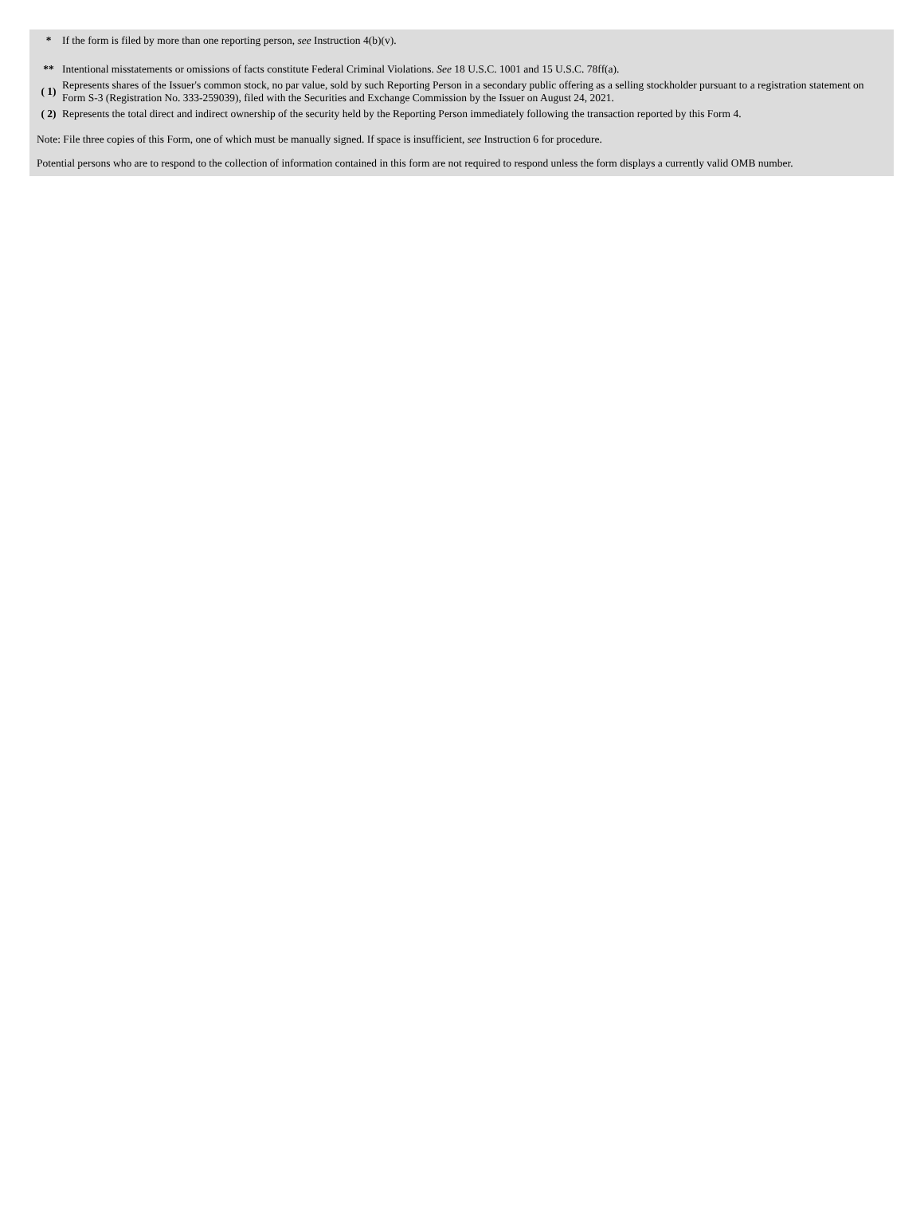| * | If the form is filed by more than one reporting person, see Instruction 4(b)(v). |
| ** | Intentional misstatements or omissions of facts constitute Federal Criminal Violations. See 18 U.S.C. 1001 and 15 U.S.C. 78ff(a). |
| ( 1) | Represents shares of the Issuer's common stock, no par value, sold by such Reporting Person in a secondary public offering as a selling stockholder pursuant to a registration statement on Form S-3 (Registration No. 333-259039), filed with the Securities and Exchange Commission by the Issuer on August 24, 2021. |
| ( 2) | Represents the total direct and indirect ownership of the security held by the Reporting Person immediately following the transaction reported by this Form 4. |
Note: File three copies of this Form, one of which must be manually signed. If space is insufficient, see Instruction 6 for procedure.
Potential persons who are to respond to the collection of information contained in this form are not required to respond unless the form displays a currently valid OMB number.